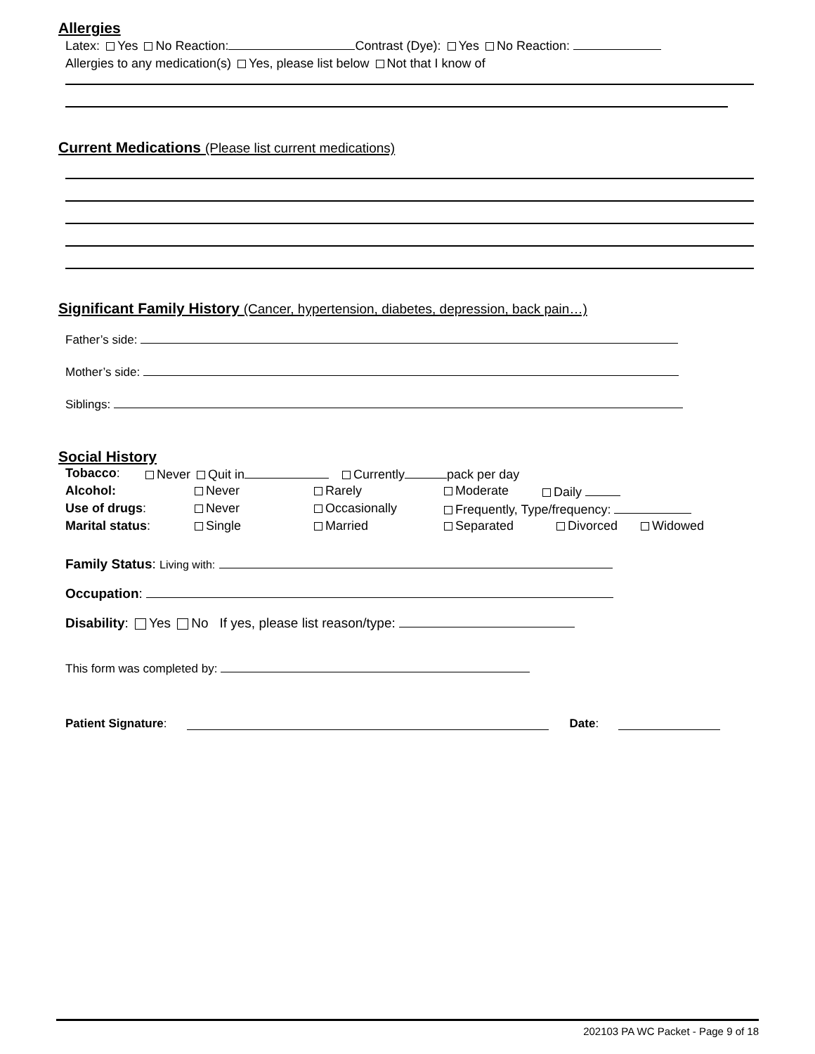Allergies
Latex: Yes No Reaction: Contrast (Dye): Yes No Reaction:
Allergies to any medication(s) Yes, please list below Not that I know of
Current Medications (Please list current medications)
Significant Family History (Cancer, hypertension, diabetes, depression, back pain…)
Father’s side:
Mother’s side:
Siblings:
Social History
Tobacco: Never Quit in Currently pack per day
Alcohol: Never Rarely Moderate Daily
Use of drugs: Never Occasionally Frequently, Type/frequency:
Marital status: Single Married Separated Divorced Widowed
Family Status: Living with:
Occupation:
Disability: Yes No If yes, please list reason/type:
This form was completed by:
Patient Signature: Date:
202103 PA WC Packet - Page 9 of 18